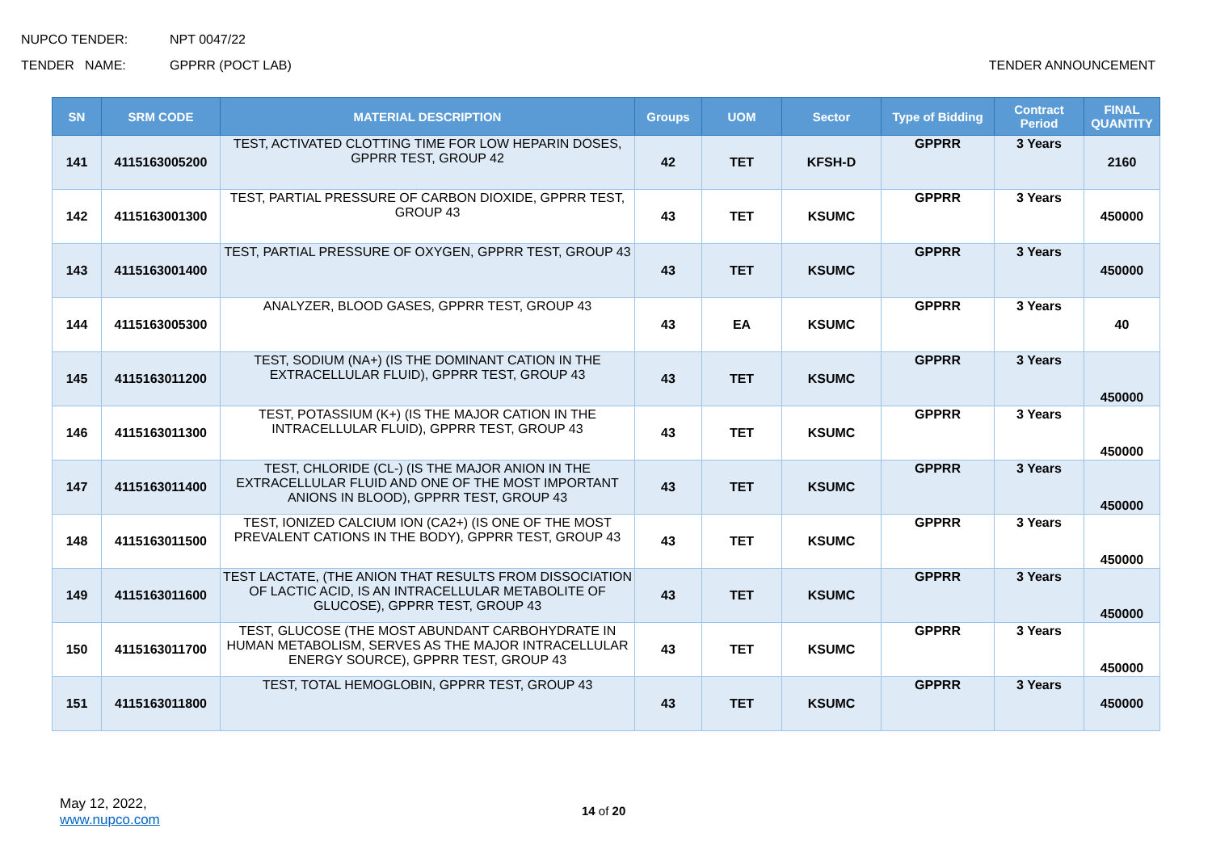NUPCO TENDER: NPT 0047/22
TENDER NAME: GPPRR (POCT LAB) TENDER ANNOUNCEMENT
| SN | SRM CODE | MATERIAL DESCRIPTION | Groups | UOM | Sector | Type of Bidding | Contract Period | FINAL QUANTITY |
| --- | --- | --- | --- | --- | --- | --- | --- | --- |
| 141 | 4115163005200 | TEST, ACTIVATED CLOTTING TIME FOR LOW HEPARIN DOSES, GPPRR TEST, GROUP 42 | 42 | TET | KFSH-D | GPPRR | 3 Years | 2160 |
| 142 | 4115163001300 | TEST, PARTIAL PRESSURE OF CARBON DIOXIDE, GPPRR TEST, GROUP 43 | 43 | TET | KSUMC | GPPRR | 3 Years | 450000 |
| 143 | 4115163001400 | TEST, PARTIAL PRESSURE OF OXYGEN, GPPRR TEST, GROUP 43 | 43 | TET | KSUMC | GPPRR | 3 Years | 450000 |
| 144 | 4115163005300 | ANALYZER, BLOOD GASES, GPPRR TEST, GROUP 43 | 43 | EA | KSUMC | GPPRR | 3 Years | 40 |
| 145 | 4115163011200 | TEST, SODIUM (NA+) (IS THE DOMINANT CATION IN THE EXTRACELLULAR FLUID), GPPRR TEST, GROUP 43 | 43 | TET | KSUMC | GPPRR | 3 Years | 450000 |
| 146 | 4115163011300 | TEST, POTASSIUM (K+) (IS THE MAJOR CATION IN THE INTRACELLULAR FLUID), GPPRR TEST, GROUP 43 | 43 | TET | KSUMC | GPPRR | 3 Years | 450000 |
| 147 | 4115163011400 | TEST, CHLORIDE (CL-) (IS THE MAJOR ANION IN THE EXTRACELLULAR FLUID AND ONE OF THE MOST IMPORTANT ANIONS IN BLOOD), GPPRR TEST, GROUP 43 | 43 | TET | KSUMC | GPPRR | 3 Years | 450000 |
| 148 | 4115163011500 | TEST, IONIZED CALCIUM ION (CA2+) (IS ONE OF THE MOST PREVALENT CATIONS IN THE BODY), GPPRR TEST, GROUP 43 | 43 | TET | KSUMC | GPPRR | 3 Years | 450000 |
| 149 | 4115163011600 | TEST LACTATE, (THE ANION THAT RESULTS FROM DISSOCIATION OF LACTIC ACID, IS AN INTRACELLULAR METABOLITE OF GLUCOSE), GPPRR TEST, GROUP 43 | 43 | TET | KSUMC | GPPRR | 3 Years | 450000 |
| 150 | 4115163011700 | TEST, GLUCOSE (THE MOST ABUNDANT CARBOHYDRATE IN HUMAN METABOLISM, SERVES AS THE MAJOR INTRACELLULAR ENERGY SOURCE), GPPRR TEST, GROUP 43 | 43 | TET | KSUMC | GPPRR | 3 Years | 450000 |
| 151 | 4115163011800 | TEST, TOTAL HEMOGLOBIN, GPPRR TEST, GROUP 43 | 43 | TET | KSUMC | GPPRR | 3 Years | 450000 |
May 12, 2022,
www.nupco.com
14 of 20